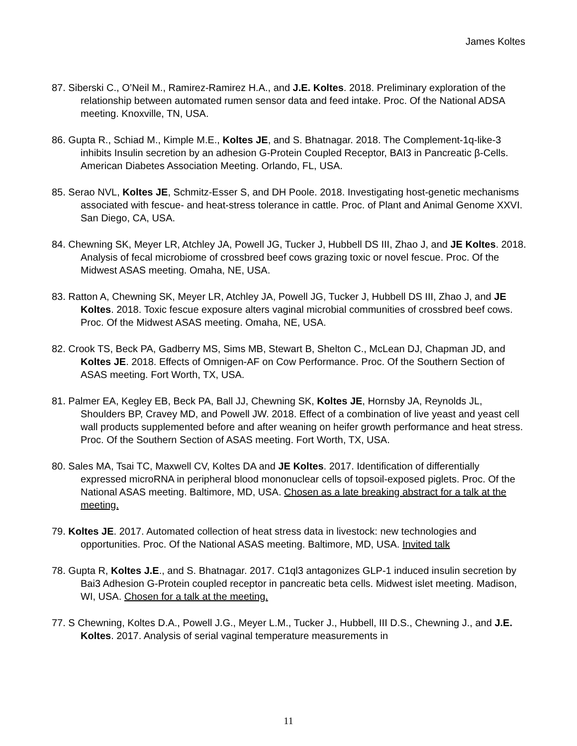James Koltes
87. Siberski C., O’Neil M., Ramirez-Ramirez H.A., and J.E. Koltes. 2018. Preliminary exploration of the relationship between automated rumen sensor data and feed intake. Proc. Of the National ADSA meeting. Knoxville, TN, USA.
86. Gupta R., Schiad M., Kimple M.E., Koltes JE, and S. Bhatnagar. 2018. The Complement-1q-like-3 inhibits Insulin secretion by an adhesion G-Protein Coupled Receptor, BAI3 in Pancreatic β-Cells. American Diabetes Association Meeting. Orlando, FL, USA.
85. Serao NVL, Koltes JE, Schmitz-Esser S, and DH Poole. 2018. Investigating host-genetic mechanisms associated with fescue- and heat-stress tolerance in cattle. Proc. of Plant and Animal Genome XXVI. San Diego, CA, USA.
84. Chewning SK, Meyer LR, Atchley JA, Powell JG, Tucker J, Hubbell DS III, Zhao J, and JE Koltes. 2018. Analysis of fecal microbiome of crossbred beef cows grazing toxic or novel fescue. Proc. Of the Midwest ASAS meeting. Omaha, NE, USA.
83. Ratton A, Chewning SK, Meyer LR, Atchley JA, Powell JG, Tucker J, Hubbell DS III, Zhao J, and JE Koltes. 2018. Toxic fescue exposure alters vaginal microbial communities of crossbred beef cows. Proc. Of the Midwest ASAS meeting. Omaha, NE, USA.
82. Crook TS, Beck PA, Gadberry MS, Sims MB, Stewart B, Shelton C., McLean DJ, Chapman JD, and Koltes JE. 2018. Effects of Omnigen-AF on Cow Performance. Proc. Of the Southern Section of ASAS meeting. Fort Worth, TX, USA.
81. Palmer EA, Kegley EB, Beck PA, Ball JJ, Chewning SK, Koltes JE, Hornsby JA, Reynolds JL, Shoulders BP, Cravey MD, and Powell JW. 2018. Effect of a combination of live yeast and yeast cell wall products supplemented before and after weaning on heifer growth performance and heat stress. Proc. Of the Southern Section of ASAS meeting. Fort Worth, TX, USA.
80. Sales MA, Tsai TC, Maxwell CV, Koltes DA and JE Koltes. 2017. Identification of differentially expressed microRNA in peripheral blood mononuclear cells of topsoil-exposed piglets. Proc. Of the National ASAS meeting. Baltimore, MD, USA. Chosen as a late breaking abstract for a talk at the meeting.
79. Koltes JE. 2017. Automated collection of heat stress data in livestock: new technologies and opportunities. Proc. Of the National ASAS meeting. Baltimore, MD, USA. Invited talk
78. Gupta R, Koltes J.E., and S. Bhatnagar. 2017. C1ql3 antagonizes GLP-1 induced insulin secretion by Bai3 Adhesion G-Protein coupled receptor in pancreatic beta cells. Midwest islet meeting. Madison, WI, USA. Chosen for a talk at the meeting.
77. S Chewning, Koltes D.A., Powell J.G., Meyer L.M., Tucker J., Hubbell, III D.S., Chewning J., and J.E. Koltes. 2017. Analysis of serial vaginal temperature measurements in
11